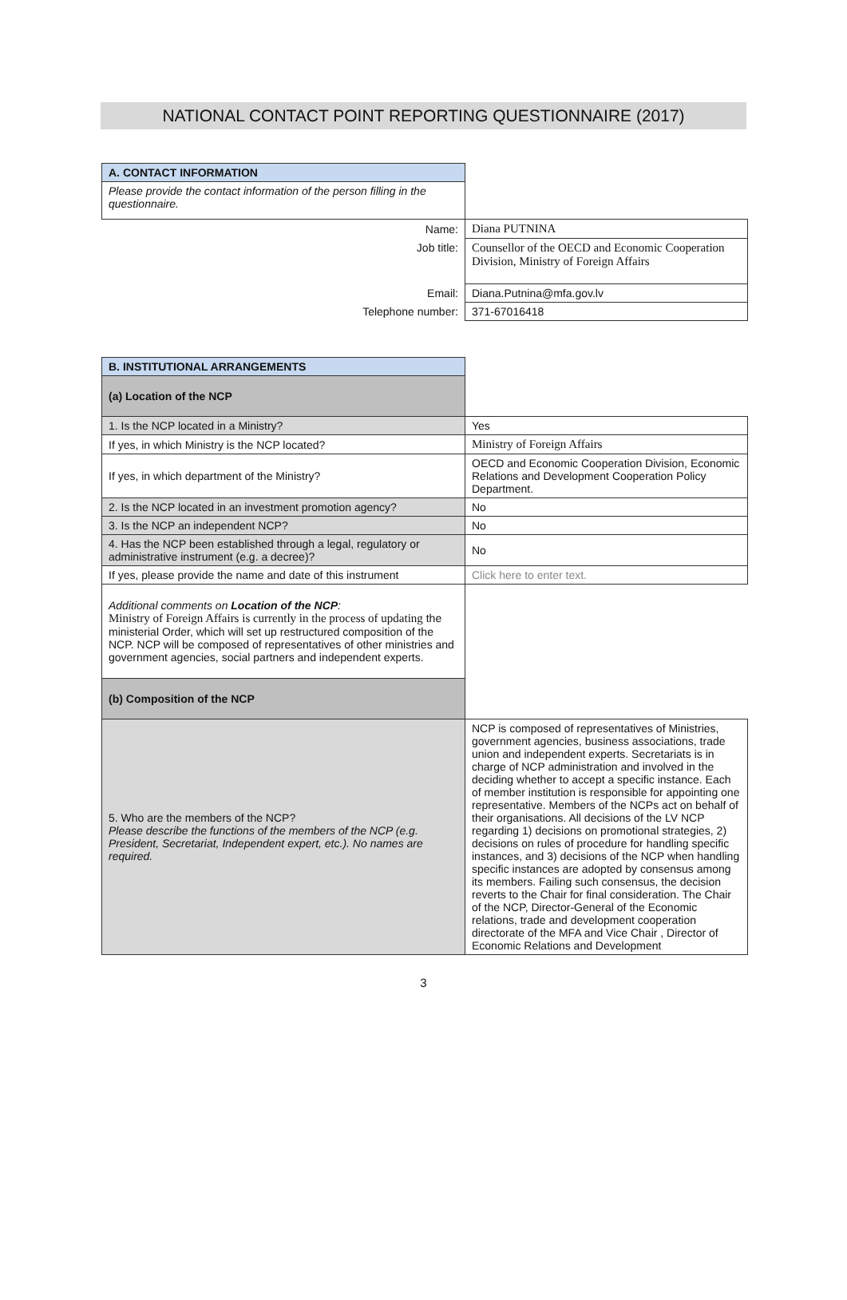NATIONAL CONTACT POINT REPORTING QUESTIONNAIRE (2017)
| A. CONTACT INFORMATION | |
| Please provide the contact information of the person filling in the questionnaire. | |
| Name: | Diana PUTNINA |
| Job title: | Counsellor of the OECD and Economic Cooperation Division, Ministry of Foreign Affairs |
| Email: | Diana.Putnina@mfa.gov.lv |
| Telephone number: | 371-67016418 |
| B. INSTITUTIONAL ARRANGEMENTS | |
| (a) Location of the NCP | |
| 1. Is the NCP located in a Ministry? | Yes |
| If yes, in which Ministry is the NCP located? | Ministry of Foreign Affairs |
| If yes, in which department of the Ministry? | OECD and Economic Cooperation Division, Economic Relations and Development Cooperation Policy Department. |
| 2. Is the NCP located in an investment promotion agency? | No |
| 3. Is the NCP an independent NCP? | No |
| 4. Has the NCP been established through a legal, regulatory or administrative instrument (e.g. a decree)? | No |
| If yes, please provide the name and date of this instrument | Click here to enter text. |
| Additional comments on Location of the NCP : Ministry of Foreign Affairs is currently in the process of updating the ministerial Order, which will set up restructured composition of the NCP. NCP will be composed of representatives of other ministries and government agencies, social partners and independent experts. | |
| (b) Composition of the NCP | |
| 5. Who are the members of the NCP? Please describe the functions of the members of the NCP (e.g. President, Secretariat, Independent expert, etc.). No names are required. | NCP is composed of representatives of Ministries, government agencies, business associations, trade union and independent experts. Secretariats is in charge of NCP administration and involved in the deciding whether to accept a specific instance. Each of member institution is responsible for appointing one representative. Members of the NCPs act on behalf of their organisations. All decisions of the LV NCP regarding 1) decisions on promotional strategies, 2) decisions on rules of procedure for handling specific instances, and 3) decisions of the NCP when handling specific instances are adopted by consensus among its members. Failing such consensus, the decision reverts to the Chair for final consideration. The Chair of the NCP, Director-General of the Economic relations, trade and development cooperation directorate of the MFA and Vice Chair , Director of Economic Relations and Development |
3